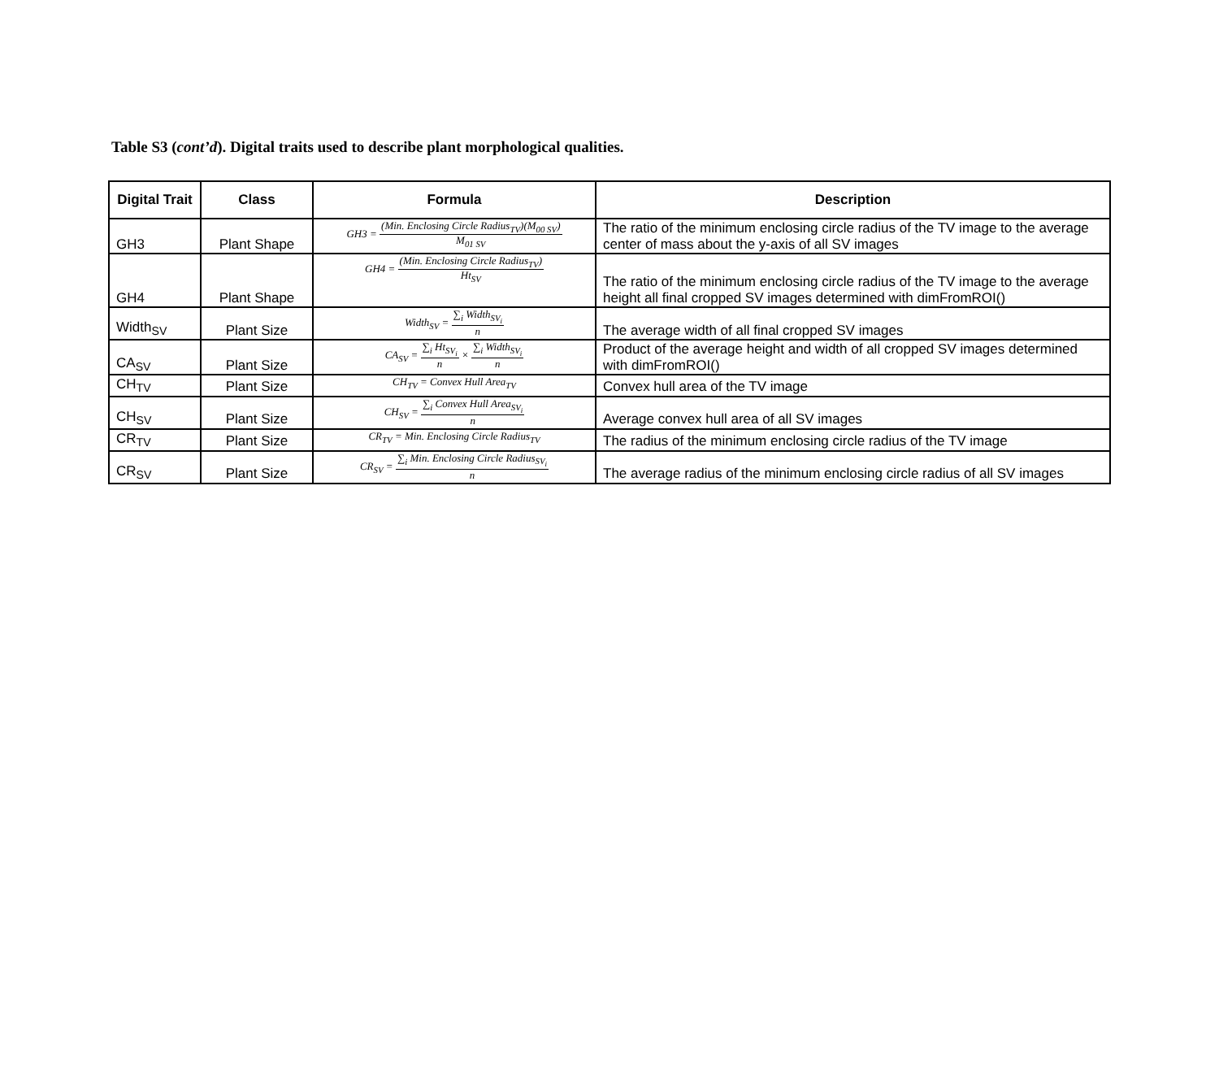Table S3 (cont’d). Digital traits used to describe plant morphological qualities.
| Digital Trait | Class | Formula | Description |
| --- | --- | --- | --- |
| GH3 | Plant Shape | GH3 = (Min. Enclosing Circle Radius<sub>TV</sub>)(M<sub>00 SV</sub>) M<sub>01 SV</sub> | The ratio of the minimum enclosing circle radius of the TV image to the average center of mass about the y-axis of all SV images |
| GH4 | Plant Shape | GH4 = (Min. Enclosing Circle Radius<sub>TV</sub>) Ht<sub>SV</sub> | The ratio of the minimum enclosing circle radius of the TV image to the average height all final cropped SV images determined with dimFromROI() |
| Width<sub>SV</sub> | Plant Size | Width<sub>SV</sub> = ∑<sub>i</sub> Width<sub>SV<sub>i</sub></sub> n | The average width of all final cropped SV images |
| CA<sub>SV</sub> | Plant Size | CA<sub>SV</sub> = ∑<sub>i</sub> Ht<sub>SV<sub>i</sub></sub> n × ∑<sub>i</sub> Width<sub>SV<sub>i</sub></sub> n | Product of the average height and width of all cropped SV images determined with dimFromROI() |
| CH<sub>TV</sub> | Plant Size | CH<sub>TV</sub> = Convex Hull Area<sub>TV</sub> | Convex hull area of the TV image |
| CH<sub>SV</sub> | Plant Size | CH<sub>SV</sub> = ∑<sub>i</sub> Convex Hull Area<sub>SV<sub>i</sub></sub> n | Average convex hull area of all SV images |
| CR<sub>TV</sub> | Plant Size | CR<sub>TV</sub> = Min. Enclosing Circle Radius<sub>TV</sub> | The radius of the minimum enclosing circle radius of the TV image |
| CR<sub>SV</sub> | Plant Size | CR<sub>SV</sub> = ∑<sub>i</sub> Min. Enclosing Circle Radius<sub>SV<sub>i</sub></sub> n | The average radius of the minimum enclosing circle radius of all SV images |